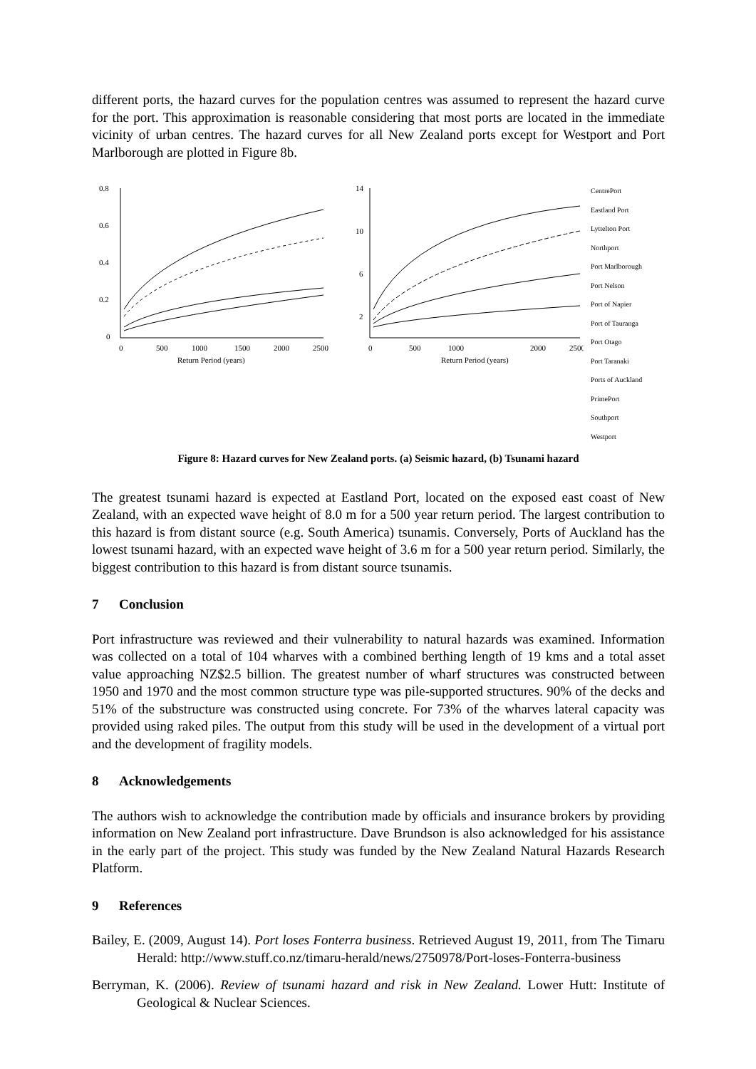different ports, the hazard curves for the population centres was assumed to represent the hazard curve for the port. This approximation is reasonable considering that most ports are located in the immediate vicinity of urban centres. The hazard curves for all New Zealand ports except for Westport and Port Marlborough are plotted in Figure 8b.
0.8
0.6
0.4
0.2
0
0
500
1000
1500
2000
2500
Return Period (years)
14
10
6
2
0
500
1000
2000
2500
Return Period (years)
CentrePort
Eastland Port
Lyttelton Port
Northport
Port Marlborough
Port Nelson
Port of Napier
Port of Tauranga
Port Otago
Port Taranaki
Ports of Auckland
PrimePort
Southport
Westport
Figure 8: Hazard curves for New Zealand ports. (a) Seismic hazard, (b) Tsunami hazard
The greatest tsunami hazard is expected at Eastland Port, located on the exposed east coast of New Zealand, with an expected wave height of 8.0 m for a 500 year return period. The largest contribution to this hazard is from distant source (e.g. South America) tsunamis. Conversely, Ports of Auckland has the lowest tsunami hazard, with an expected wave height of 3.6 m for a 500 year return period. Similarly, the biggest contribution to this hazard is from distant source tsunamis.
7 Conclusion
Port infrastructure was reviewed and their vulnerability to natural hazards was examined. Information was collected on a total of 104 wharves with a combined berthing length of 19 kms and a total asset value approaching NZ$2.5 billion. The greatest number of wharf structures was constructed between 1950 and 1970 and the most common structure type was pile-supported structures. 90% of the decks and 51% of the substructure was constructed using concrete. For 73% of the wharves lateral capacity was provided using raked piles. The output from this study will be used in the development of a virtual port and the development of fragility models.
8 Acknowledgements
The authors wish to acknowledge the contribution made by officials and insurance brokers by providing information on New Zealand port infrastructure. Dave Brundson is also acknowledged for his assistance in the early part of the project. This study was funded by the New Zealand Natural Hazards Research Platform.
9 References
Bailey, E. (2009, August 14). Port loses Fonterra business. Retrieved August 19, 2011, from The Timaru Herald: http://www.stuff.co.nz/timaru-herald/news/2750978/Port-loses-Fonterra-business
Berryman, K. (2006). Review of tsunami hazard and risk in New Zealand. Lower Hutt: Institute of Geological & Nuclear Sciences.